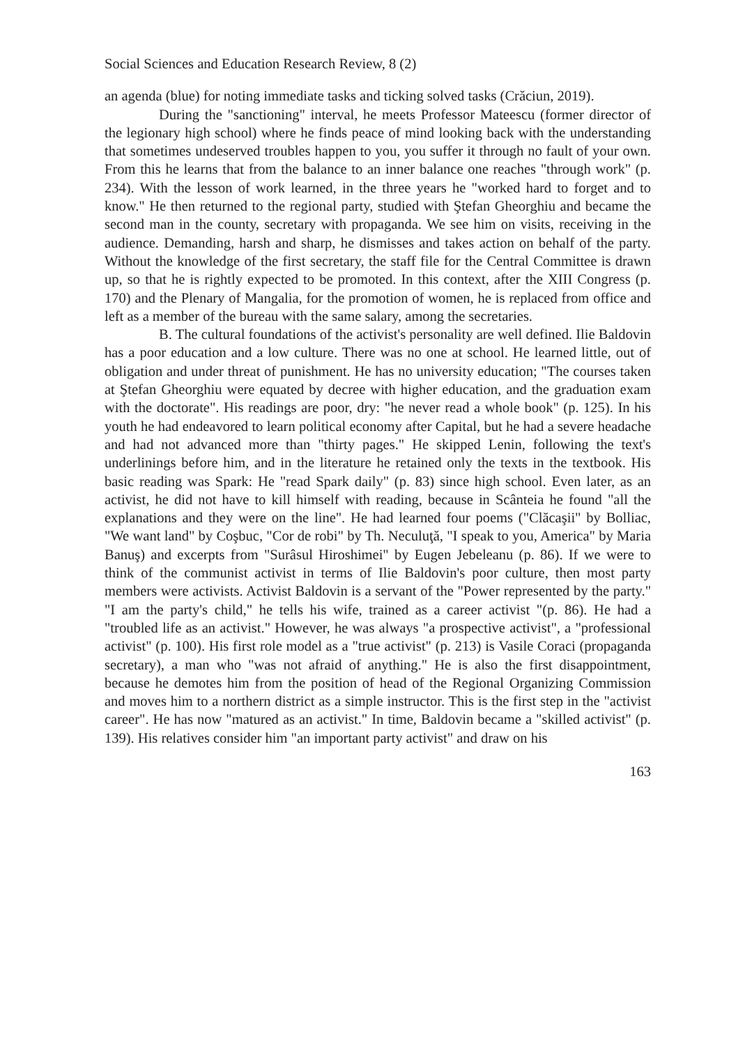Social Sciences and Education Research Review, 8 (2)
an agenda (blue) for noting immediate tasks and ticking solved tasks (Crăciun, 2019).
During the "sanctioning" interval, he meets Professor Mateescu (former director of the legionary high school) where he finds peace of mind looking back with the understanding that sometimes undeserved troubles happen to you, you suffer it through no fault of your own. From this he learns that from the balance to an inner balance one reaches "through work" (p. 234). With the lesson of work learned, in the three years he "worked hard to forget and to know." He then returned to the regional party, studied with Ştefan Gheorghiu and became the second man in the county, secretary with propaganda. We see him on visits, receiving in the audience. Demanding, harsh and sharp, he dismisses and takes action on behalf of the party. Without the knowledge of the first secretary, the staff file for the Central Committee is drawn up, so that he is rightly expected to be promoted. In this context, after the XIII Congress (p. 170) and the Plenary of Mangalia, for the promotion of women, he is replaced from office and left as a member of the bureau with the same salary, among the secretaries.
B. The cultural foundations of the activist's personality are well defined. Ilie Baldovin has a poor education and a low culture. There was no one at school. He learned little, out of obligation and under threat of punishment. He has no university education; "The courses taken at Ştefan Gheorghiu were equated by decree with higher education, and the graduation exam with the doctorate". His readings are poor, dry: "he never read a whole book" (p. 125). In his youth he had endeavored to learn political economy after Capital, but he had a severe headache and had not advanced more than "thirty pages." He skipped Lenin, following the text's underlinings before him, and in the literature he retained only the texts in the textbook. His basic reading was Spark: He "read Spark daily" (p. 83) since high school. Even later, as an activist, he did not have to kill himself with reading, because in Scânteia he found "all the explanations and they were on the line". He had learned four poems ("Clăcaşii" by Bolliac, "We want land" by Coşbuc, "Cor de robi" by Th. Neculuţă, "I speak to you, America" by Maria Banuş) and excerpts from "Surâsul Hiroshimei" by Eugen Jebeleanu (p. 86). If we were to think of the communist activist in terms of Ilie Baldovin's poor culture, then most party members were activists. Activist Baldovin is a servant of the "Power represented by the party." "I am the party's child," he tells his wife, trained as a career activist "(p. 86). He had a "troubled life as an activist." However, he was always "a prospective activist", a "professional activist" (p. 100). His first role model as a "true activist" (p. 213) is Vasile Coraci (propaganda secretary), a man who "was not afraid of anything." He is also the first disappointment, because he demotes him from the position of head of the Regional Organizing Commission and moves him to a northern district as a simple instructor. This is the first step in the "activist career". He has now "matured as an activist." In time, Baldovin became a "skilled activist" (p. 139). His relatives consider him "an important party activist" and draw on his
163